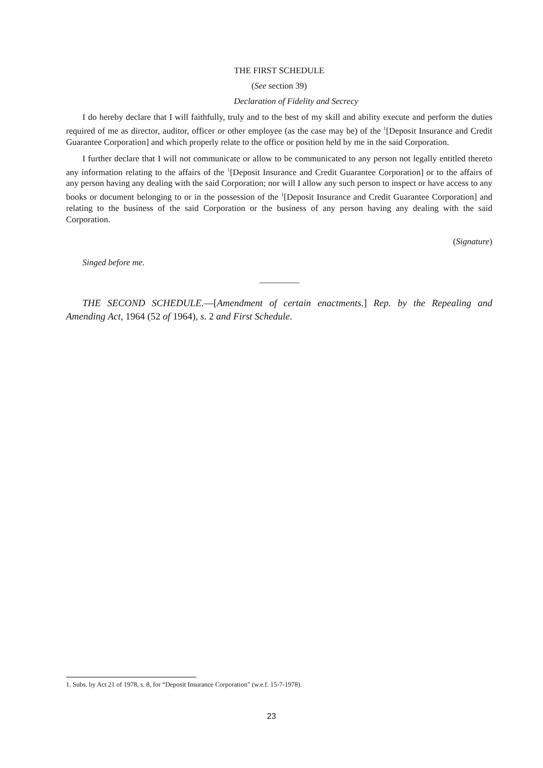THE FIRST SCHEDULE
(See section 39)
Declaration of Fidelity and Secrecy
I do hereby declare that I will faithfully, truly and to the best of my skill and ability execute and perform the duties required of me as director, auditor, officer or other employee (as the case may be) of the <sup>1</sup>[Deposit Insurance and Credit Guarantee Corporation] and which properly relate to the office or position held by me in the said Corporation.
I further declare that I will not communicate or allow to be communicated to any person not legally entitled thereto any information relating to the affairs of the <sup>1</sup>[Deposit Insurance and Credit Guarantee Corporation] or to the affairs of any person having any dealing with the said Corporation; nor will I allow any such person to inspect or have access to any books or document belonging to or in the possession of the <sup>1</sup>[Deposit Insurance and Credit Guarantee Corporation] and relating to the business of the said Corporation or the business of any person having any dealing with the said Corporation.
(Signature)
Singed before me.
THE SECOND SCHEDULE.—[Amendment of certain enactments.] Rep. by the Repealing and Amending Act, 1964 (52 of 1964), s. 2 and First Schedule.
1. Subs. by Act 21 of 1978, s. 8, for “Deposit Insurance Corporation” (w.e.f. 15-7-1978).
23